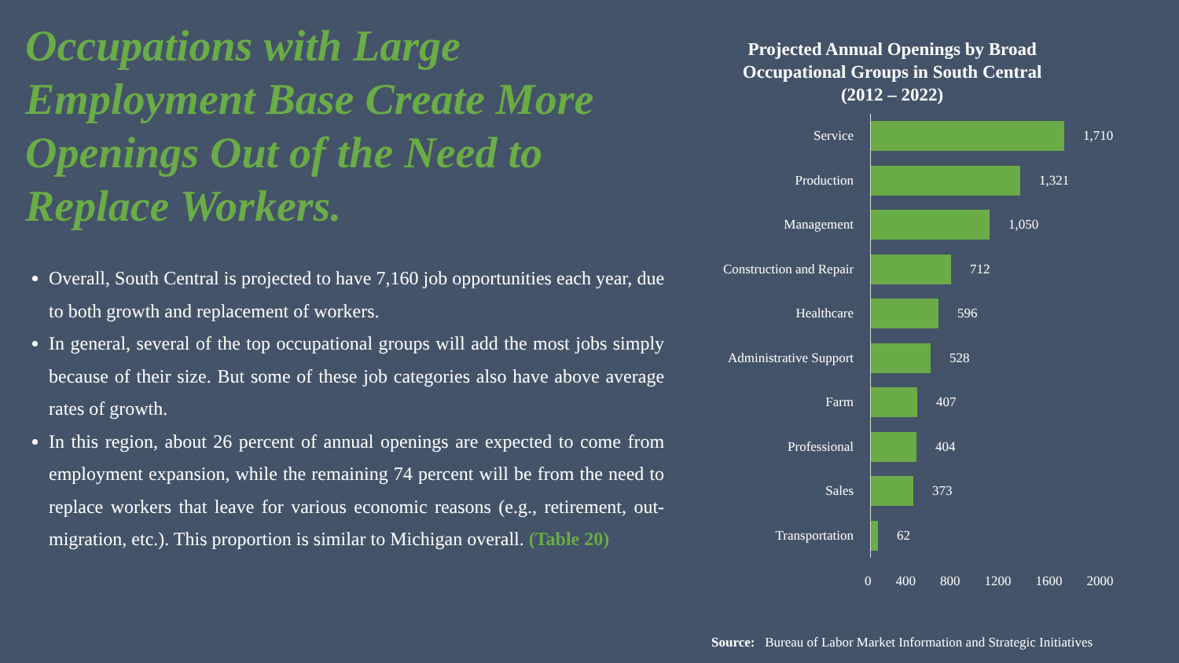Occupations with Large Employment Base Create More Openings Out of the Need to Replace Workers.
Overall, South Central is projected to have 7,160 job opportunities each year, due to both growth and replacement of workers.
In general, several of the top occupational groups will add the most jobs simply because of their size. But some of these job categories also have above average rates of growth.
In this region, about 26 percent of annual openings are expected to come from employment expansion, while the remaining 74 percent will be from the need to replace workers that leave for various economic reasons (e.g., retirement, out-migration, etc.). This proportion is similar to Michigan overall. (Table 20)
Projected Annual Openings by Broad Occupational Groups in South Central (2012 – 2022)
Service 1,710
Production 1,321
Management 1,050
Construction and Repair
712
Healthcare 596
Administrative Support
528
Farm 407
Professional 404
Sales 373
Transportation 62
0 400 800 1200 1600 2000
Source: Bureau of Labor Market Information and Strategic Initiatives